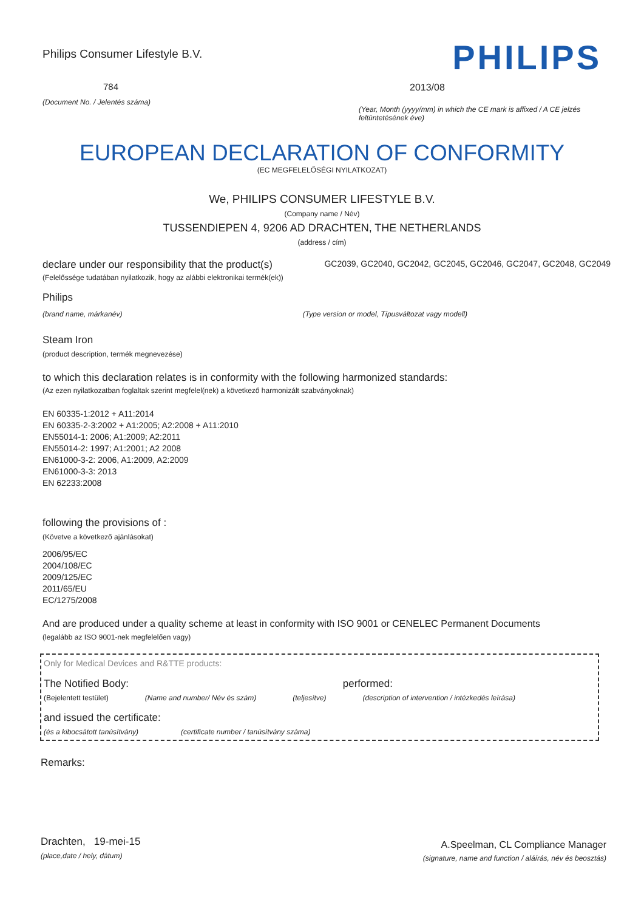Philips Consumer Lifestyle B.V.
784
(Document No. / Jelentés száma)
PHILIPS
2013/08
(Year, Month (yyyy/mm) in which the CE mark is affixed / A CE jelzés feltüntetésének éve)
EUROPEAN DECLARATION OF CONFORMITY
(EC MEGFELELŐSÉGI NYILATKOZAT)
We, PHILIPS CONSUMER LIFESTYLE B.V.
(Company name / Név)
TUSSENDIEPEN 4, 9206 AD DRACHTEN, THE NETHERLANDS
(address / cím)
declare under our responsibility that the product(s)
GC2039, GC2040, GC2042, GC2045, GC2046, GC2047, GC2048, GC2049
(Felelőssége tudatában nyilatkozik, hogy az alábbi elektronikai termék(ek))
Philips
(brand name, márkanév) (Type version or model, Típusváltozat vagy modell)
Steam Iron
(product description, termék megnevezése)
to which this declaration relates is in conformity with the following harmonized standards:
(Az ezen nyilatkozatban foglaltak szerint megfelel(nek) a következő harmonizált szabványoknak)
EN 60335-1:2012 + A11:2014
EN 60335-2-3:2002 + A1:2005; A2:2008 + A11:2010
EN55014-1: 2006; A1:2009; A2:2011
EN55014-2: 1997; A1:2001; A2 2008
EN61000-3-2: 2006, A1:2009, A2:2009
EN61000-3-3: 2013
EN 62233:2008
following the provisions of :
(Követve a következő ajánlásokat)
2006/95/EC
2004/108/EC
2009/125/EC
2011/65/EU
EC/1275/2008
And are produced under a quality scheme at least in conformity with ISO 9001 or CENELEC Permanent Documents
(legalább az ISO 9001-nek megfelelően vagy)
Only for Medical Devices and R&TTE products:
The Notified Body: performed:
(Bejelentett testület) (Name and number/ Név és szám) (teljesítve) (description of intervention / intézkedés leírása)
and issued the certificate:
(és a kibocsátott tanúsítvány) (certificate number / tanúsítvány száma)
Remarks:
Drachten, 19-mei-15
(place,date / hely, dátum)
A.Speelman, CL Compliance Manager
(signature, name and function / aláírás, név és beosztás)